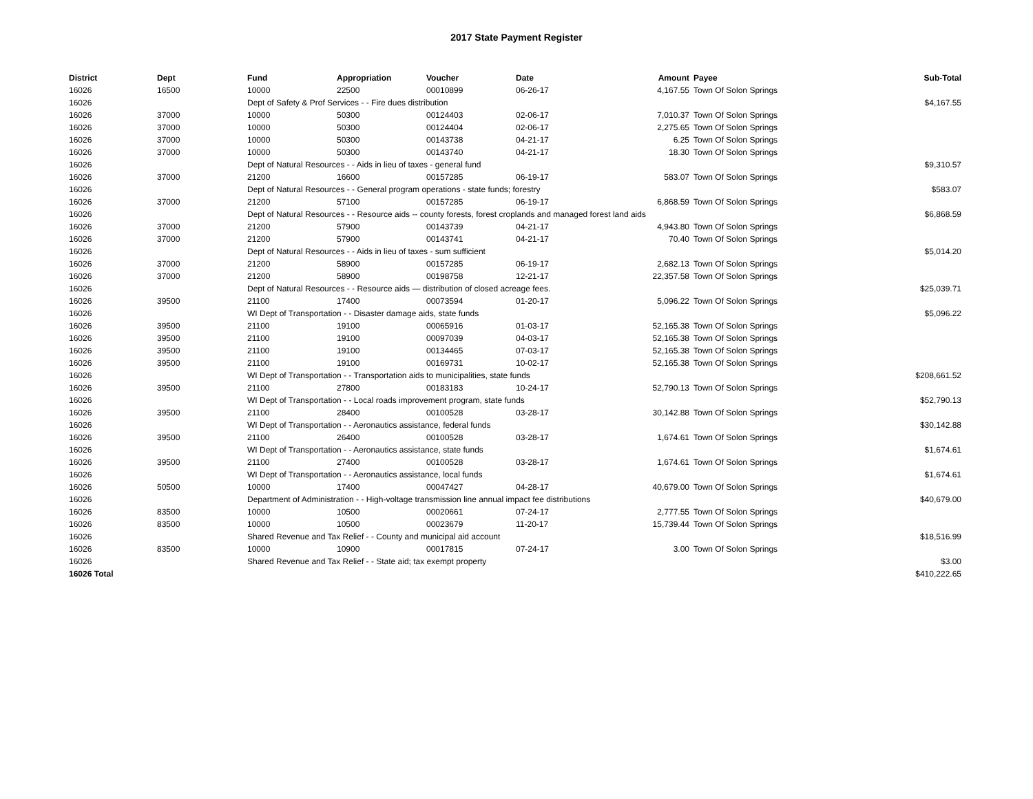2017 State Payment Register
| District | Dept | Fund | Appropriation | Voucher | Date | Amount | Payee | Sub-Total |
| --- | --- | --- | --- | --- | --- | --- | --- | --- |
| 16026 | 16500 | 10000 | 22500 | 00010899 | 06-26-17 | 4,167.55 | Town Of Solon Springs | |
| 16026 | | Dept of Safety & Prof Services - - Fire dues distribution | | | | | | $4,167.55 |
| 16026 | 37000 | 10000 | 50300 | 00124403 | 02-06-17 | 7,010.37 | Town Of Solon Springs | |
| 16026 | 37000 | 10000 | 50300 | 00124404 | 02-06-17 | 2,275.65 | Town Of Solon Springs | |
| 16026 | 37000 | 10000 | 50300 | 00143738 | 04-21-17 | 6.25 | Town Of Solon Springs | |
| 16026 | 37000 | 10000 | 50300 | 00143740 | 04-21-17 | 18.30 | Town Of Solon Springs | |
| 16026 | | Dept of Natural Resources - - Aids in lieu of taxes - general fund | | | | | | $9,310.57 |
| 16026 | 37000 | 21200 | 16600 | 00157285 | 06-19-17 | 583.07 | Town Of Solon Springs | |
| 16026 | | Dept of Natural Resources - - General program operations - state funds; forestry | | | | | | $583.07 |
| 16026 | 37000 | 21200 | 57100 | 00157285 | 06-19-17 | 6,868.59 | Town Of Solon Springs | |
| 16026 | | Dept of Natural Resources - - Resource aids -- county forests, forest croplands and managed forest land aids | | | | | | $6,868.59 |
| 16026 | 37000 | 21200 | 57900 | 00143739 | 04-21-17 | 4,943.80 | Town Of Solon Springs | |
| 16026 | 37000 | 21200 | 57900 | 00143741 | 04-21-17 | 70.40 | Town Of Solon Springs | |
| 16026 | | Dept of Natural Resources - - Aids in lieu of taxes - sum sufficient | | | | | | $5,014.20 |
| 16026 | 37000 | 21200 | 58900 | 00157285 | 06-19-17 | 2,682.13 | Town Of Solon Springs | |
| 16026 | 37000 | 21200 | 58900 | 00198758 | 12-21-17 | 22,357.58 | Town Of Solon Springs | |
| 16026 | | Dept of Natural Resources - - Resource aids — distribution of closed acreage fees. | | | | | | $25,039.71 |
| 16026 | 39500 | 21100 | 17400 | 00073594 | 01-20-17 | 5,096.22 | Town Of Solon Springs | |
| 16026 | | WI Dept of Transportation - - Disaster damage aids, state funds | | | | | | $5,096.22 |
| 16026 | 39500 | 21100 | 19100 | 00065916 | 01-03-17 | 52,165.38 | Town Of Solon Springs | |
| 16026 | 39500 | 21100 | 19100 | 00097039 | 04-03-17 | 52,165.38 | Town Of Solon Springs | |
| 16026 | 39500 | 21100 | 19100 | 00134465 | 07-03-17 | 52,165.38 | Town Of Solon Springs | |
| 16026 | 39500 | 21100 | 19100 | 00169731 | 10-02-17 | 52,165.38 | Town Of Solon Springs | |
| 16026 | | WI Dept of Transportation - - Transportation aids to municipalities, state funds | | | | | | $208,661.52 |
| 16026 | 39500 | 21100 | 27800 | 00183183 | 10-24-17 | 52,790.13 | Town Of Solon Springs | |
| 16026 | | WI Dept of Transportation - - Local roads improvement program, state funds | | | | | | $52,790.13 |
| 16026 | 39500 | 21100 | 28400 | 00100528 | 03-28-17 | 30,142.88 | Town Of Solon Springs | |
| 16026 | | WI Dept of Transportation - - Aeronautics assistance, federal funds | | | | | | $30,142.88 |
| 16026 | 39500 | 21100 | 26400 | 00100528 | 03-28-17 | 1,674.61 | Town Of Solon Springs | |
| 16026 | | WI Dept of Transportation - - Aeronautics assistance, state funds | | | | | | $1,674.61 |
| 16026 | 39500 | 21100 | 27400 | 00100528 | 03-28-17 | 1,674.61 | Town Of Solon Springs | |
| 16026 | | WI Dept of Transportation - - Aeronautics assistance, local funds | | | | | | $1,674.61 |
| 16026 | 50500 | 10000 | 17400 | 00047427 | 04-28-17 | 40,679.00 | Town Of Solon Springs | |
| 16026 | | Department of Administration - - High-voltage transmission line annual impact fee distributions | | | | | | $40,679.00 |
| 16026 | 83500 | 10000 | 10500 | 00020661 | 07-24-17 | 2,777.55 | Town Of Solon Springs | |
| 16026 | 83500 | 10000 | 10500 | 00023679 | 11-20-17 | 15,739.44 | Town Of Solon Springs | |
| 16026 | | Shared Revenue and Tax Relief - - County and municipal aid account | | | | | | $18,516.99 |
| 16026 | 83500 | 10000 | 10900 | 00017815 | 07-24-17 | 3.00 | Town Of Solon Springs | |
| 16026 | | Shared Revenue and Tax Relief - - State aid; tax exempt property | | | | | | $3.00 |
| 16026 Total | | | | | | | | $410,222.65 |